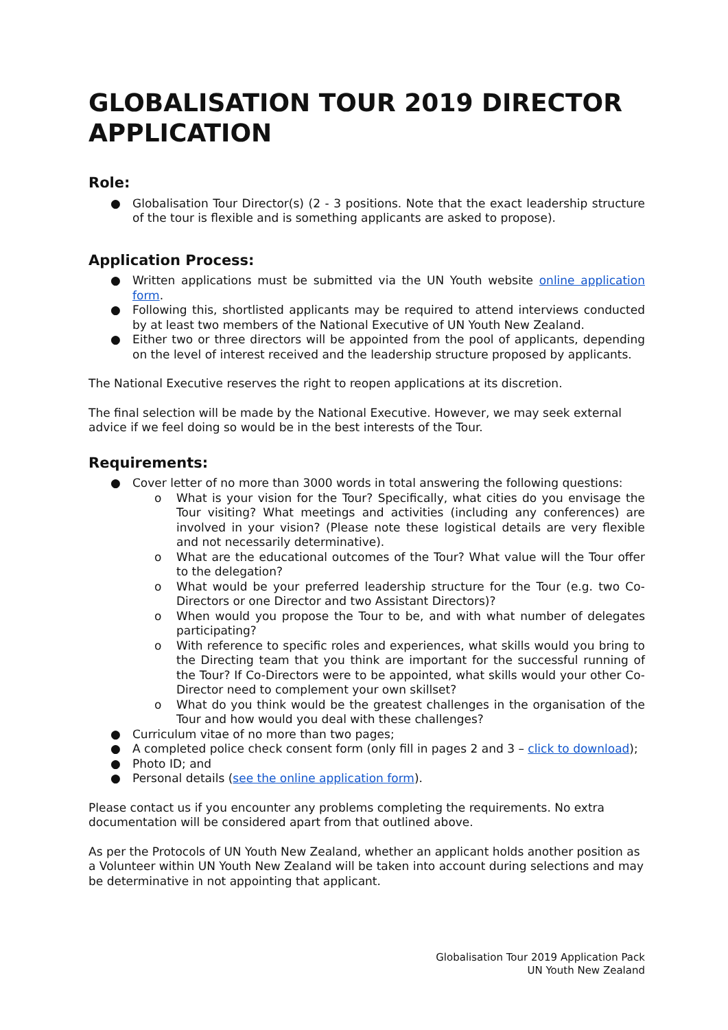GLOBALISATION TOUR 2019 DIRECTOR APPLICATION
Role:
● Globalisation Tour Director(s) (2 - 3 positions. Note that the exact leadership structure of the tour is flexible and is something applicants are asked to propose).
Application Process:
● Written applications must be submitted via the UN Youth website online application form.
● Following this, shortlisted applicants may be required to attend interviews conducted by at least two members of the National Executive of UN Youth New Zealand.
● Either two or three directors will be appointed from the pool of applicants, depending on the level of interest received and the leadership structure proposed by applicants.
The National Executive reserves the right to reopen applications at its discretion.
The final selection will be made by the National Executive. However, we may seek external advice if we feel doing so would be in the best interests of the Tour.
Requirements:
● Cover letter of no more than 3000 words in total answering the following questions:
o What is your vision for the Tour? Specifically, what cities do you envisage the Tour visiting? What meetings and activities (including any conferences) are involved in your vision? (Please note these logistical details are very flexible and not necessarily determinative).
o What are the educational outcomes of the Tour? What value will the Tour offer to the delegation?
o What would be your preferred leadership structure for the Tour (e.g. two Co-Directors or one Director and two Assistant Directors)?
o When would you propose the Tour to be, and with what number of delegates participating?
o With reference to specific roles and experiences, what skills would you bring to the Directing team that you think are important for the successful running of the Tour? If Co-Directors were to be appointed, what skills would your other Co-Director need to complement your own skillset?
o What do you think would be the greatest challenges in the organisation of the Tour and how would you deal with these challenges?
● Curriculum vitae of no more than two pages;
● A completed police check consent form (only fill in pages 2 and 3 – click to download);
● Photo ID; and
● Personal details (see the online application form).
Please contact us if you encounter any problems completing the requirements. No extra documentation will be considered apart from that outlined above.
As per the Protocols of UN Youth New Zealand, whether an applicant holds another position as a Volunteer within UN Youth New Zealand will be taken into account during selections and may be determinative in not appointing that applicant.
Globalisation Tour 2019 Application Pack
UN Youth New Zealand